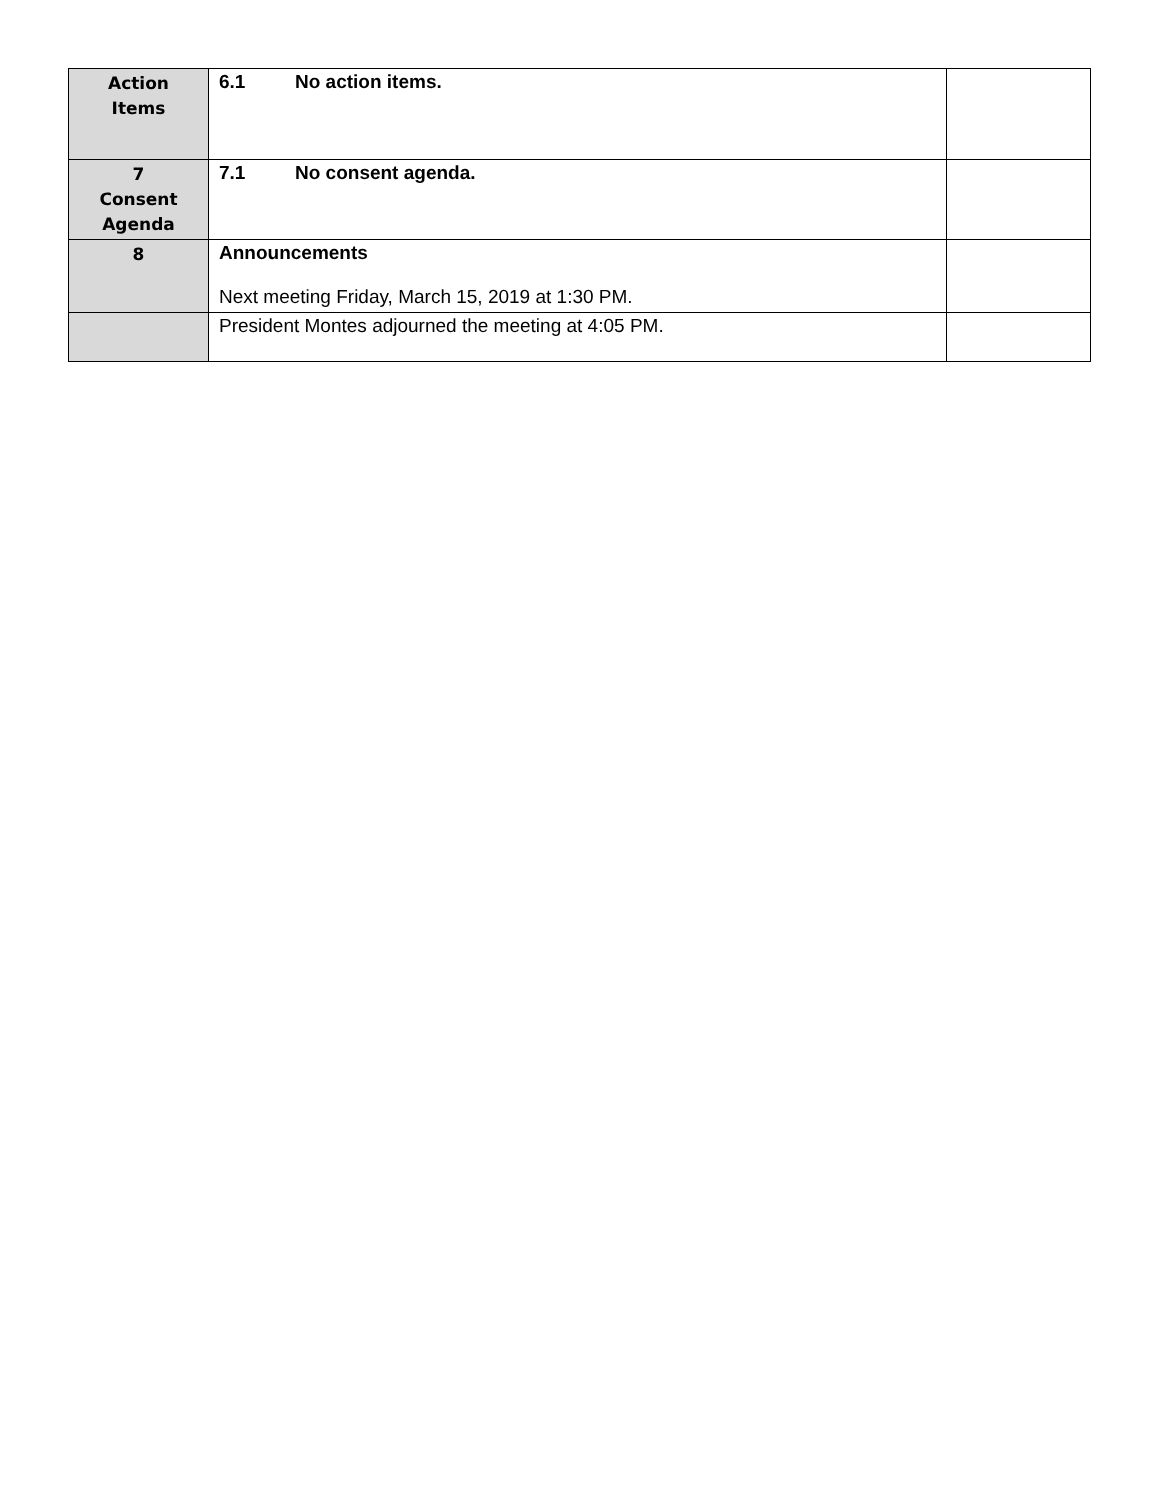| Action Items | 6.1 No action items. | |
| 7 Consent Agenda | 7.1 No consent agenda. | |
| 8 | Announcements Next meeting Friday, March 15, 2019 at 1:30 PM. | |
| | President Montes adjourned the meeting at 4:05 PM. | |